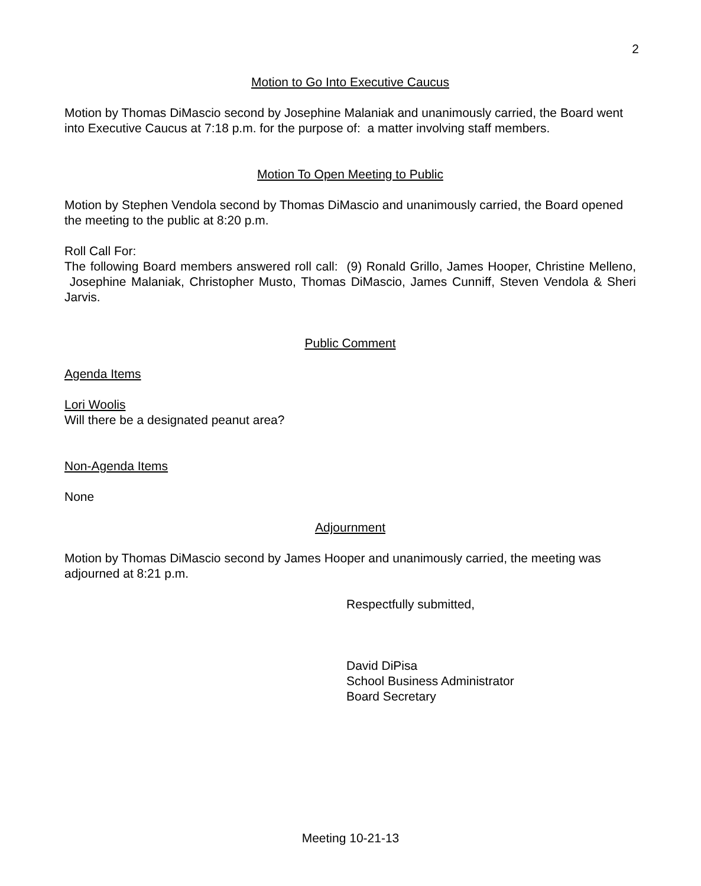2
Motion to Go Into Executive Caucus
Motion by Thomas DiMascio second by Josephine Malaniak and unanimously carried, the Board went into Executive Caucus at 7:18 p.m. for the purpose of: a matter involving staff members.
Motion To Open Meeting to Public
Motion by Stephen Vendola second by Thomas DiMascio and unanimously carried, the Board opened the meeting to the public at 8:20 p.m.
Roll Call For:
The following Board members answered roll call: (9) Ronald Grillo, James Hooper, Christine Melleno, Josephine Malaniak, Christopher Musto, Thomas DiMascio, James Cunniff, Steven Vendola & Sheri Jarvis.
Public Comment
Agenda Items
Lori Woolis
Will there be a designated peanut area?
Non-Agenda Items
None
Adjournment
Motion by Thomas DiMascio second by James Hooper and unanimously carried, the meeting was adjourned at 8:21 p.m.
Respectfully submitted,
David DiPisa
School Business Administrator
Board Secretary
Meeting 10-21-13